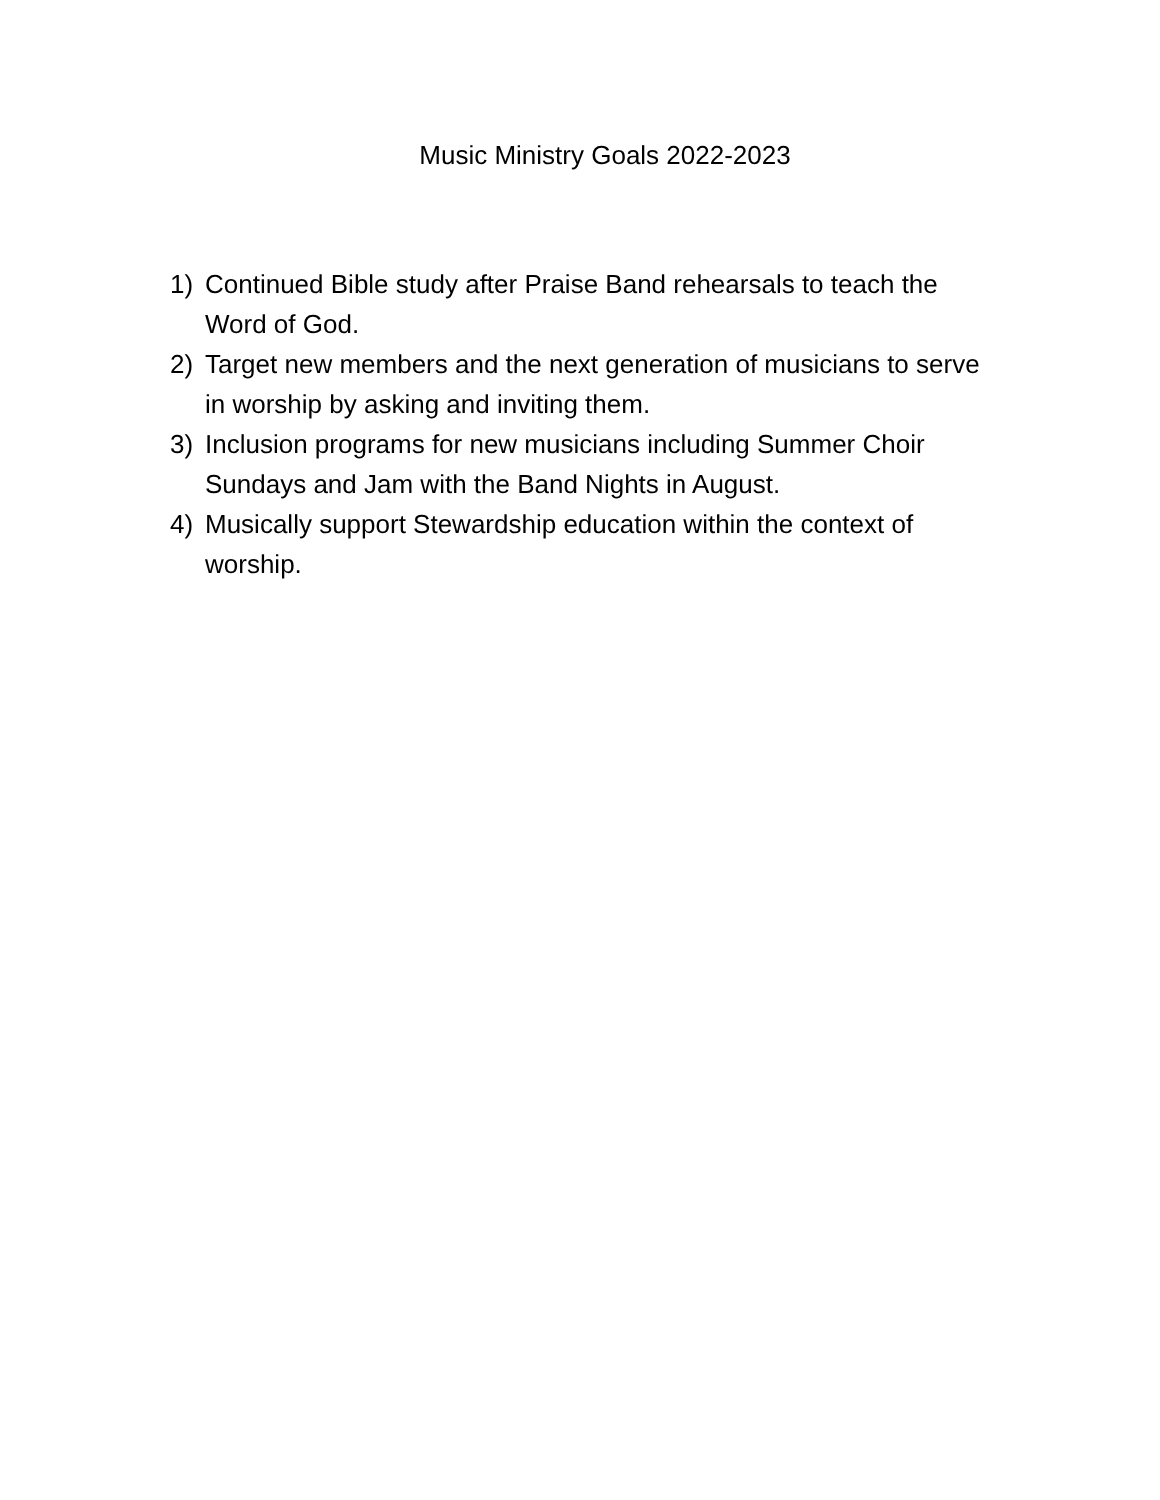Music Ministry Goals 2022-2023
1) Continued Bible study after Praise Band rehearsals to teach the Word of God.
2) Target new members and the next generation of musicians to serve in worship by asking and inviting them.
3) Inclusion programs for new musicians including Summer Choir Sundays and Jam with the Band Nights in August.
4) Musically support Stewardship education within the context of worship.